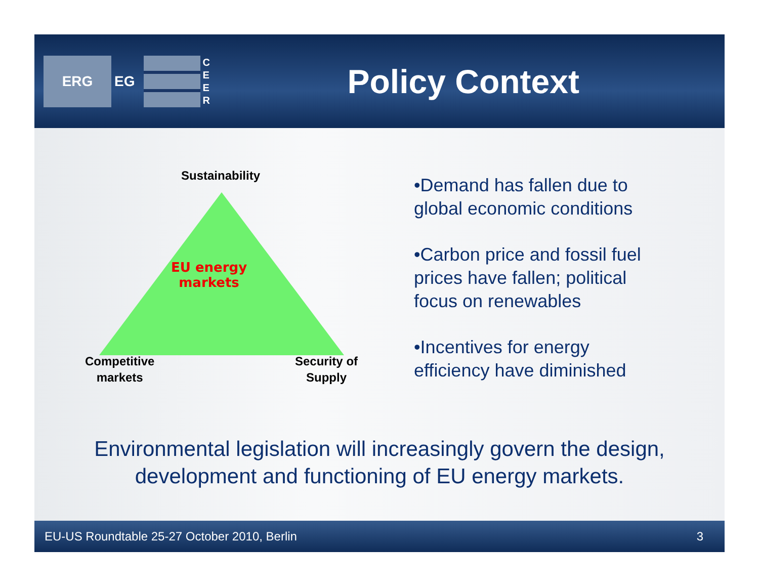ERG
EG
C E E R
Policy Context
Sustainability
EU energy
markets
Competitive
markets
Security of
Supply
•Demand has fallen due to global economic conditions
•Carbon price and fossil fuel prices have fallen; political focus on renewables
•Incentives for energy efficiency have diminished
Environmental legislation will increasingly govern the design,
development and functioning of EU energy markets.
EU-US Roundtable 25-27 October 2010, Berlin 3